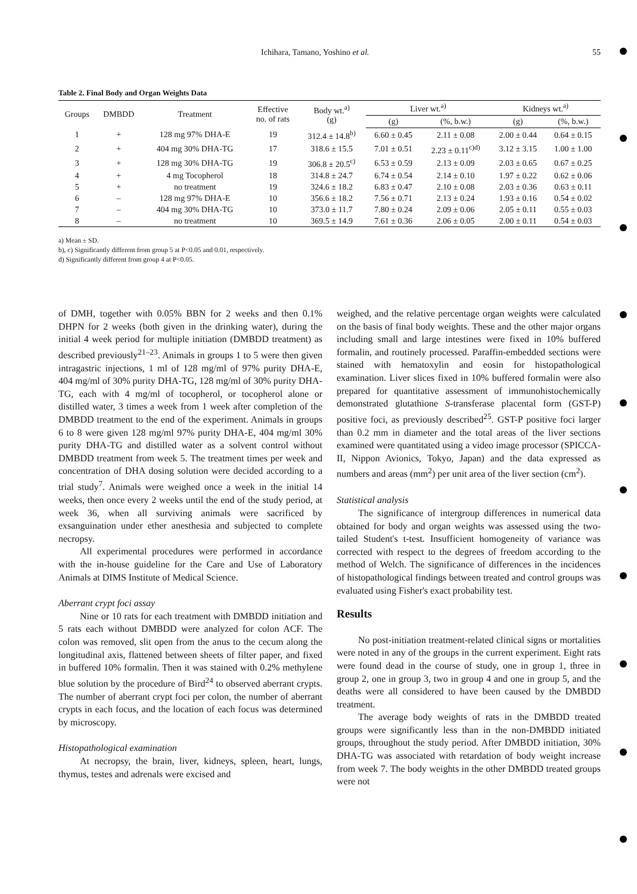Ichihara, Tamano, Yoshino et al. 55
Table 2. Final Body and Organ Weights Data
| Groups | DMBDD | Treatment | Effective no. of rats | Body wt.<sup>a)</sup> (g) | Liver wt.<sup>a)</sup> | | Kidneys wt.<sup>a)</sup> | |
| --- | --- | --- | --- | --- | --- | --- | --- | --- |
| | | | | | (g) | (%, b.w.) | (g) | (%, b.w.) |
| 1 | + | 128 mg 97% DHA-E | 19 | 312.4 ± 14.8<sup>b)</sup> | 6.60 ± 0.45 | 2.11 ± 0.08 | 2.00 ± 0.44 | 0.64 ± 0.15 |
| 2 | + | 404 mg 30% DHA-TG | 17 | 318.6 ± 15.5 | 7.01 ± 0.51 | 2.23 ± 0.11<sup>c)d)</sup> | 3.12 ± 3.15 | 1.00 ± 1.00 |
| 3 | + | 128 mg 30% DHA-TG | 19 | 306.8 ± 20.5<sup>c)</sup> | 6.53 ± 0.59 | 2.13 ± 0.09 | 2.03 ± 0.65 | 0.67 ± 0.25 |
| 4 | + | 4 mg Tocopherol | 18 | 314.8 ± 24.7 | 6.74 ± 0.54 | 2.14 ± 0.10 | 1.97 ± 0.22 | 0.62 ± 0.06 |
| 5 | + | no treatment | 19 | 324.6 ± 18.2 | 6.83 ± 0.47 | 2.10 ± 0.08 | 2.03 ± 0.36 | 0.63 ± 0.11 |
| 6 | – | 128 mg 97% DHA-E | 10 | 356.6 ± 18.2 | 7.56 ± 0.71 | 2.13 ± 0.24 | 1.93 ± 0.16 | 0.54 ± 0.02 |
| 7 | – | 404 mg 30% DHA-TG | 10 | 373.0 ± 11.7 | 7.80 ± 0.24 | 2.09 ± 0.06 | 2.05 ± 0.11 | 0.55 ± 0.03 |
| 8 | – | no treatment | 10 | 369.5 ± 14.9 | 7.61 ± 0.36 | 2.06 ± 0.05 | 2.00 ± 0.11 | 0.54 ± 0.03 |
a) Mean ± SD.
b), c) Significantly different from group 5 at P<0.05 and 0.01, respectively.
d) Significantly different from group 4 at P<0.05.
of DMH, together with 0.05% BBN for 2 weeks and then 0.1% DHPN for 2 weeks (both given in the drinking water), during the initial 4 week period for multiple initiation (DMBDD treatment) as described previously<sup>21–23</sup>. Animals in groups 1 to 5 were then given intragastric injections, 1 ml of 128 mg/ml of 97% purity DHA-E, 404 mg/ml of 30% purity DHA-TG, 128 mg/ml of 30% purity DHA-TG, each with 4 mg/ml of tocopherol, or tocopherol alone or distilled water, 3 times a week from 1 week after completion of the DMBDD treatment to the end of the experiment. Animals in groups 6 to 8 were given 128 mg/ml 97% purity DHA-E, 404 mg/ml 30% purity DHA-TG and distilled water as a solvent control without DMBDD treatment from week 5. The treatment times per week and concentration of DHA dosing solution were decided according to a trial study<sup>7</sup>. Animals were weighed once a week in the initial 14 weeks, then once every 2 weeks until the end of the study period, at week 36, when all surviving animals were sacrificed by exsanguination under ether anesthesia and subjected to complete necropsy.
All experimental procedures were performed in accordance with the in-house guideline for the Care and Use of Laboratory Animals at DIMS Institute of Medical Science.
Aberrant crypt foci assay
Nine or 10 rats for each treatment with DMBDD initiation and 5 rats each without DMBDD were analyzed for colon ACF. The colon was removed, slit open from the anus to the cecum along the longitudinal axis, flattened between sheets of filter paper, and fixed in buffered 10% formalin. Then it was stained with 0.2% methylene blue solution by the procedure of Bird<sup>24</sup> to observed aberrant crypts. The number of aberrant crypt foci per colon, the number of aberrant crypts in each focus, and the location of each focus was determined by microscopy.
Histopathological examination
At necropsy, the brain, liver, kidneys, spleen, heart, lungs, thymus, testes and adrenals were excised and
weighed, and the relative percentage organ weights were calculated on the basis of final body weights. These and the other major organs including small and large intestines were fixed in 10% buffered formalin, and routinely processed. Paraffin-embedded sections were stained with hematoxylin and eosin for histopathological examination. Liver slices fixed in 10% buffered formalin were also prepared for quantitative assessment of immunohistochemically demonstrated glutathione S-transferase placental form (GST-P) positive foci, as previously described<sup>25</sup>. GST-P positive foci larger than 0.2 mm in diameter and the total areas of the liver sections examined were quantitated using a video image processor (SPICCA-II, Nippon Avionics, Tokyo, Japan) and the data expressed as numbers and areas (mm<sup>2</sup>) per unit area of the liver section (cm<sup>2</sup>).
Statistical analysis
The significance of intergroup differences in numerical data obtained for body and organ weights was assessed using the two-tailed Student's t-test. Insufficient homogeneity of variance was corrected with respect to the degrees of freedom according to the method of Welch. The significance of differences in the incidences of histopathological findings between treated and control groups was evaluated using Fisher's exact probability test.
Results
No post-initiation treatment-related clinical signs or mortalities were noted in any of the groups in the current experiment. Eight rats were found dead in the course of study, one in group 1, three in group 2, one in group 3, two in group 4 and one in group 5, and the deaths were all considered to have been caused by the DMBDD treatment.
The average body weights of rats in the DMBDD treated groups were significantly less than in the non-DMBDD initiated groups, throughout the study period. After DMBDD initiation, 30% DHA-TG was associated with retardation of body weight increase from week 7. The body weights in the other DMBDD treated groups were not